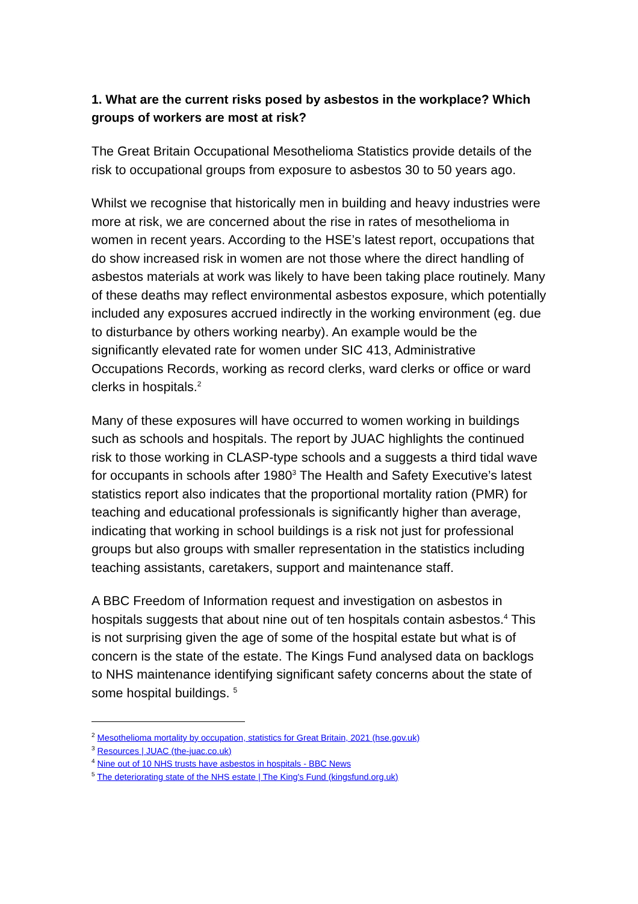1. What are the current risks posed by asbestos in the workplace? Which groups of workers are most at risk?
The Great Britain Occupational Mesothelioma Statistics provide details of the risk to occupational groups from exposure to asbestos 30 to 50 years ago.
Whilst we recognise that historically men in building and heavy industries were more at risk, we are concerned about the rise in rates of mesothelioma in women in recent years. According to the HSE’s latest report, occupations that do show increased risk in women are not those where the direct handling of asbestos materials at work was likely to have been taking place routinely. Many of these deaths may reflect environmental asbestos exposure, which potentially included any exposures accrued indirectly in the working environment (eg. due to disturbance by others working nearby). An example would be the significantly elevated rate for women under SIC 413, Administrative Occupations Records, working as record clerks, ward clerks or office or ward clerks in hospitals.<sup>2</sup>
Many of these exposures will have occurred to women working in buildings such as schools and hospitals. The report by JUAC highlights the continued risk to those working in CLASP-type schools and a suggests a third tidal wave for occupants in schools after 1980<sup>3</sup> The Health and Safety Executive’s latest statistics report also indicates that the proportional mortality ration (PMR) for teaching and educational professionals is significantly higher than average, indicating that working in school buildings is a risk not just for professional groups but also groups with smaller representation in the statistics including teaching assistants, caretakers, support and maintenance staff.
A BBC Freedom of Information request and investigation on asbestos in hospitals suggests that about nine out of ten hospitals contain asbestos.<sup>4</sup> This is not surprising given the age of some of the hospital estate but what is of concern is the state of the estate. The Kings Fund analysed data on backlogs to NHS maintenance identifying significant safety concerns about the state of some hospital buildings. <sup>5</sup>
<sup>2</sup> Mesothelioma mortality by occupation, statistics for Great Britain, 2021 (hse.gov.uk)
<sup>3</sup> Resources | JUAC (the-juac.co.uk)
<sup>4</sup> Nine out of 10 NHS trusts have asbestos in hospitals - BBC News
<sup>5</sup> The deteriorating state of the NHS estate | The King's Fund (kingsfund.org.uk)